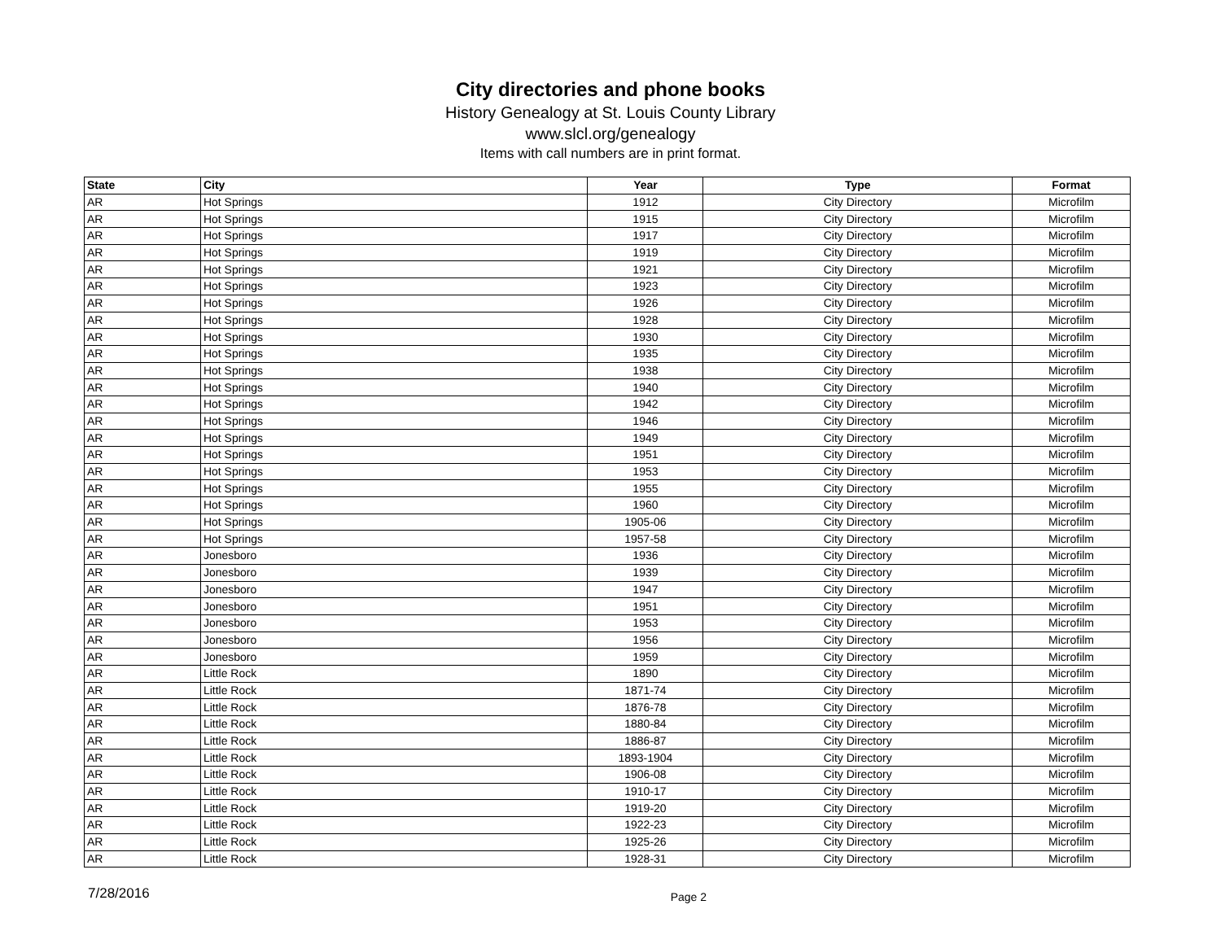City directories and phone books
History Genealogy at St. Louis County Library
www.slcl.org/genealogy
Items with call numbers are in print format.
| State | City | Year | Type | Format |
| --- | --- | --- | --- | --- |
| AR | Hot Springs | 1912 | City Directory | Microfilm |
| AR | Hot Springs | 1915 | City Directory | Microfilm |
| AR | Hot Springs | 1917 | City Directory | Microfilm |
| AR | Hot Springs | 1919 | City Directory | Microfilm |
| AR | Hot Springs | 1921 | City Directory | Microfilm |
| AR | Hot Springs | 1923 | City Directory | Microfilm |
| AR | Hot Springs | 1926 | City Directory | Microfilm |
| AR | Hot Springs | 1928 | City Directory | Microfilm |
| AR | Hot Springs | 1930 | City Directory | Microfilm |
| AR | Hot Springs | 1935 | City Directory | Microfilm |
| AR | Hot Springs | 1938 | City Directory | Microfilm |
| AR | Hot Springs | 1940 | City Directory | Microfilm |
| AR | Hot Springs | 1942 | City Directory | Microfilm |
| AR | Hot Springs | 1946 | City Directory | Microfilm |
| AR | Hot Springs | 1949 | City Directory | Microfilm |
| AR | Hot Springs | 1951 | City Directory | Microfilm |
| AR | Hot Springs | 1953 | City Directory | Microfilm |
| AR | Hot Springs | 1955 | City Directory | Microfilm |
| AR | Hot Springs | 1960 | City Directory | Microfilm |
| AR | Hot Springs | 1905-06 | City Directory | Microfilm |
| AR | Hot Springs | 1957-58 | City Directory | Microfilm |
| AR | Jonesboro | 1936 | City Directory | Microfilm |
| AR | Jonesboro | 1939 | City Directory | Microfilm |
| AR | Jonesboro | 1947 | City Directory | Microfilm |
| AR | Jonesboro | 1951 | City Directory | Microfilm |
| AR | Jonesboro | 1953 | City Directory | Microfilm |
| AR | Jonesboro | 1956 | City Directory | Microfilm |
| AR | Jonesboro | 1959 | City Directory | Microfilm |
| AR | Little Rock | 1890 | City Directory | Microfilm |
| AR | Little Rock | 1871-74 | City Directory | Microfilm |
| AR | Little Rock | 1876-78 | City Directory | Microfilm |
| AR | Little Rock | 1880-84 | City Directory | Microfilm |
| AR | Little Rock | 1886-87 | City Directory | Microfilm |
| AR | Little Rock | 1893-1904 | City Directory | Microfilm |
| AR | Little Rock | 1906-08 | City Directory | Microfilm |
| AR | Little Rock | 1910-17 | City Directory | Microfilm |
| AR | Little Rock | 1919-20 | City Directory | Microfilm |
| AR | Little Rock | 1922-23 | City Directory | Microfilm |
| AR | Little Rock | 1925-26 | City Directory | Microfilm |
| AR | Little Rock | 1928-31 | City Directory | Microfilm |
7/28/2016 Page 2